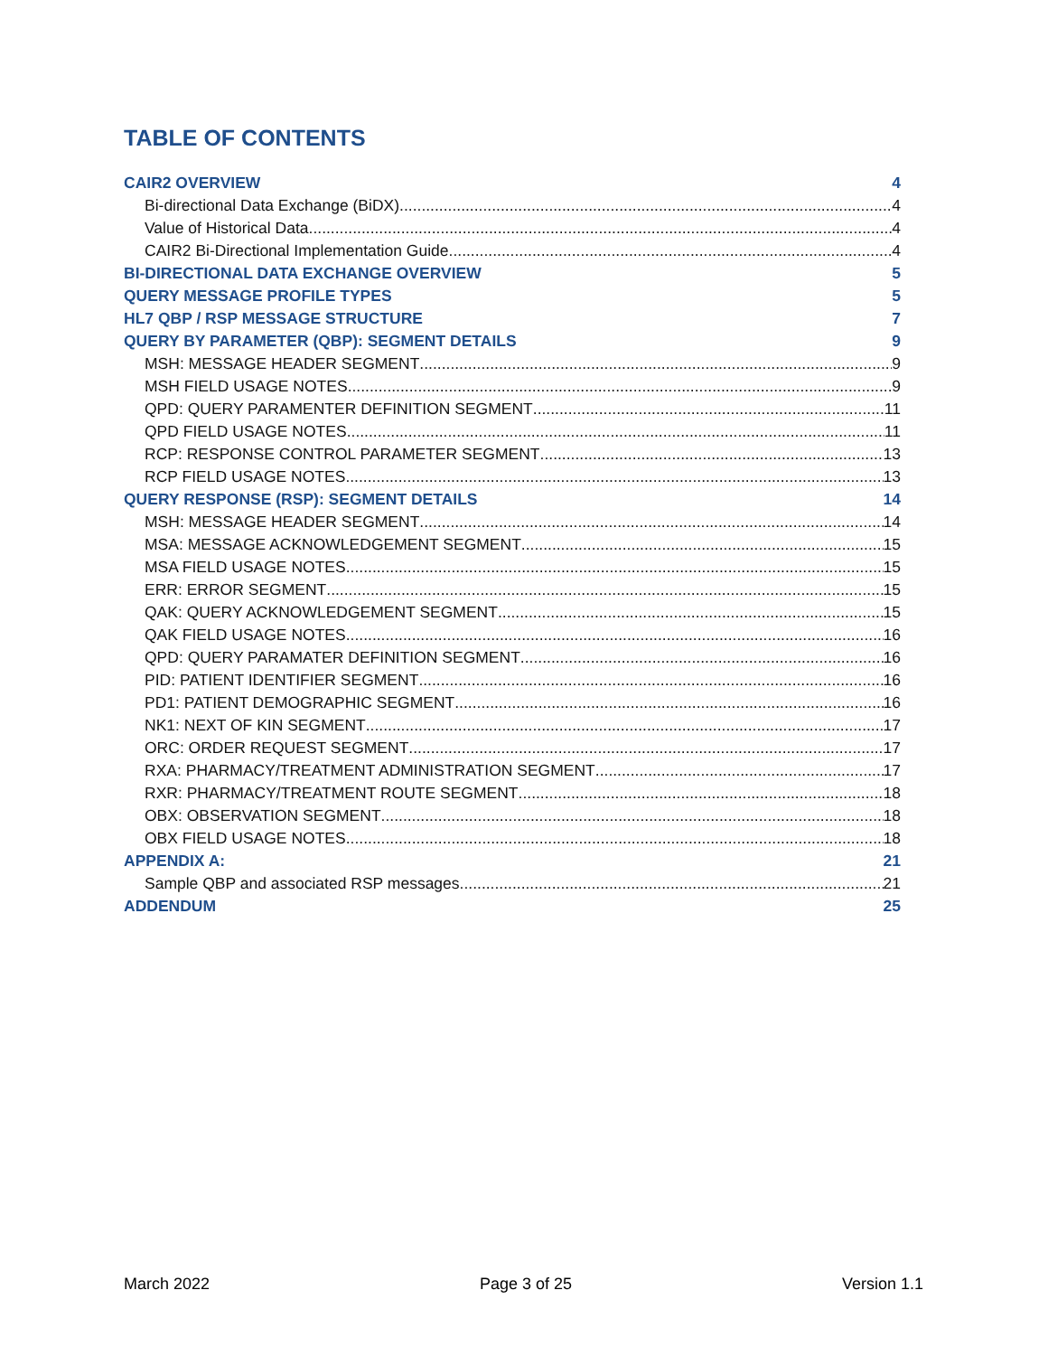TABLE OF CONTENTS
CAIR2 OVERVIEW 4
Bi-directional Data Exchange (BiDX) 4
Value of Historical Data 4
CAIR2 Bi-Directional Implementation Guide 4
BI-DIRECTIONAL DATA EXCHANGE OVERVIEW 5
QUERY MESSAGE PROFILE TYPES 5
HL7 QBP / RSP MESSAGE STRUCTURE 7
QUERY BY PARAMETER (QBP): SEGMENT DETAILS 9
MSH: MESSAGE HEADER SEGMENT 9
MSH FIELD USAGE NOTES 9
QPD: QUERY PARAMENTER DEFINITION SEGMENT 11
QPD FIELD USAGE NOTES 11
RCP: RESPONSE CONTROL PARAMETER SEGMENT 13
RCP FIELD USAGE NOTES 13
QUERY RESPONSE (RSP): SEGMENT DETAILS 14
MSH: MESSAGE HEADER SEGMENT 14
MSA: MESSAGE ACKNOWLEDGEMENT SEGMENT 15
MSA FIELD USAGE NOTES 15
ERR: ERROR SEGMENT 15
QAK: QUERY ACKNOWLEDGEMENT SEGMENT 15
QAK FIELD USAGE NOTES 16
QPD: QUERY PARAMATER DEFINITION SEGMENT 16
PID: PATIENT IDENTIFIER SEGMENT 16
PD1: PATIENT DEMOGRAPHIC SEGMENT 16
NK1: NEXT OF KIN SEGMENT 17
ORC: ORDER REQUEST SEGMENT 17
RXA: PHARMACY/TREATMENT ADMINISTRATION SEGMENT 17
RXR: PHARMACY/TREATMENT ROUTE SEGMENT 18
OBX: OBSERVATION SEGMENT 18
OBX FIELD USAGE NOTES 18
APPENDIX A: 21
Sample QBP and associated RSP messages 21
ADDENDUM 25
March 2022 Page 3 of 25 Version 1.1